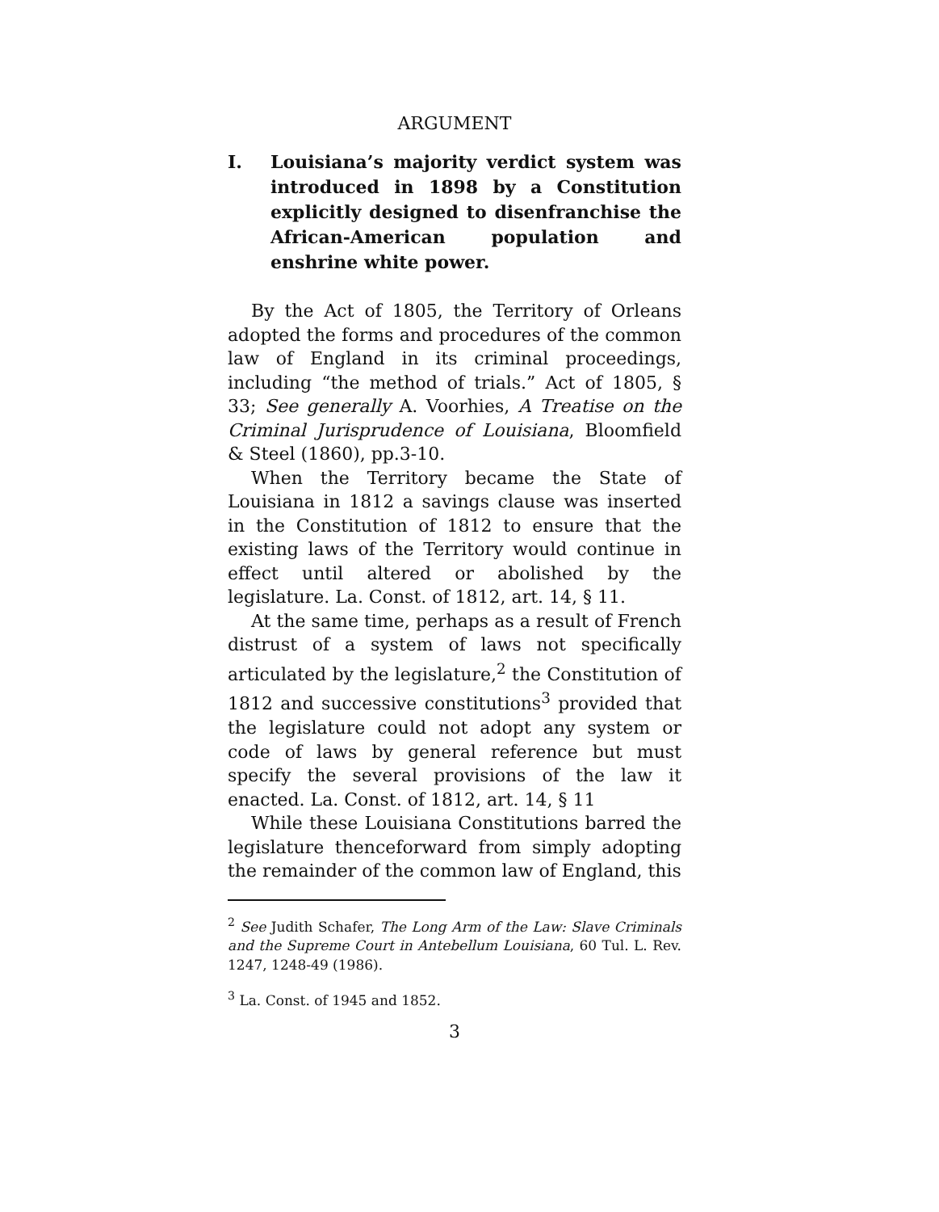ARGUMENT
I. Louisiana’s majority verdict system was introduced in 1898 by a Constitution explicitly designed to disenfranchise the African-American population and enshrine white power.
By the Act of 1805, the Territory of Orleans adopted the forms and procedures of the common law of England in its criminal proceedings, including “the method of trials.” Act of 1805, § 33; See generally A. Voorhies, A Treatise on the Criminal Jurisprudence of Louisiana, Bloomfield & Steel (1860), pp.3-10.
When the Territory became the State of Louisiana in 1812 a savings clause was inserted in the Constitution of 1812 to ensure that the existing laws of the Territory would continue in effect until altered or abolished by the legislature. La. Const. of 1812, art. 14, § 11.
At the same time, perhaps as a result of French distrust of a system of laws not specifically articulated by the legislature,<sup>2</sup> the Constitution of 1812 and successive constitutions<sup>3</sup> provided that the legislature could not adopt any system or code of laws by general reference but must specify the several provisions of the law it enacted. La. Const. of 1812, art. 14, § 11
While these Louisiana Constitutions barred the legislature thenceforward from simply adopting the remainder of the common law of England, this
<sup>2</sup> See Judith Schafer, The Long Arm of the Law: Slave Criminals and the Supreme Court in Antebellum Louisiana, 60 Tul. L. Rev. 1247, 1248-49 (1986).
<sup>3</sup> La. Const. of 1945 and 1852.
3